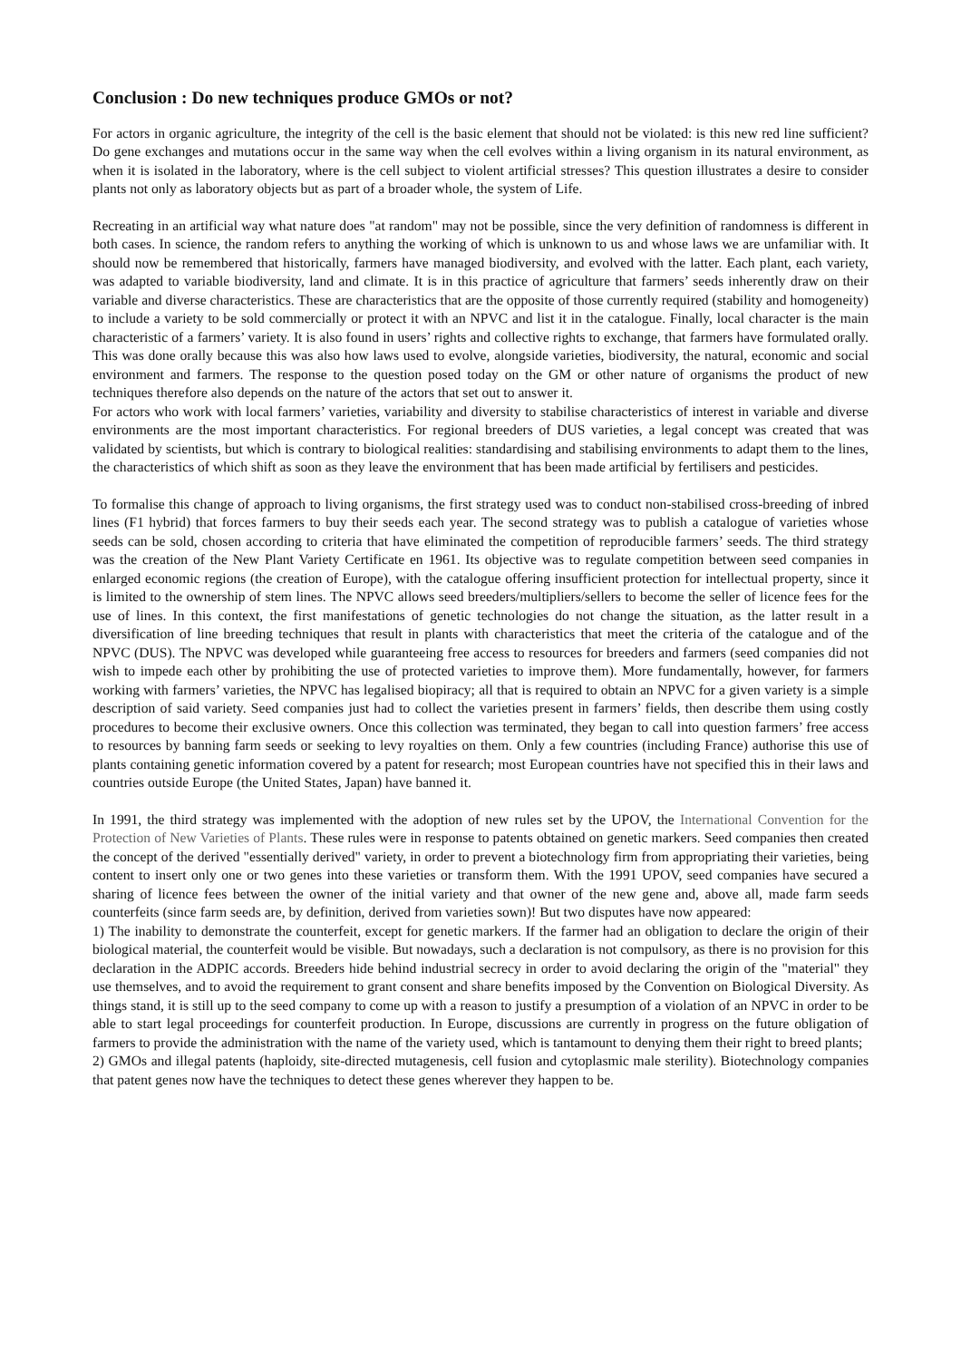Conclusion : Do new techniques produce GMOs or not?
For actors in organic agriculture, the integrity of the cell is the basic element that should not be violated: is this new red line sufficient? Do gene exchanges and mutations occur in the same way when the cell evolves within a living organism in its natural environment, as when it is isolated in the laboratory, where is the cell subject to violent artificial stresses? This question illustrates a desire to consider plants not only as laboratory objects but as part of a broader whole, the system of Life.
Recreating in an artificial way what nature does "at random" may not be possible, since the very definition of randomness is different in both cases. In science, the random refers to anything the working of which is unknown to us and whose laws we are unfamiliar with. It should now be remembered that historically, farmers have managed biodiversity, and evolved with the latter. Each plant, each variety, was adapted to variable biodiversity, land and climate. It is in this practice of agriculture that farmers’ seeds inherently draw on their variable and diverse characteristics. These are characteristics that are the opposite of those currently required (stability and homogeneity) to include a variety to be sold commercially or protect it with an NPVC and list it in the catalogue. Finally, local character is the main characteristic of a farmers’ variety. It is also found in users’ rights and collective rights to exchange, that farmers have formulated orally. This was done orally because this was also how laws used to evolve, alongside varieties, biodiversity, the natural, economic and social environment and farmers. The response to the question posed today on the GM or other nature of organisms the product of new techniques therefore also depends on the nature of the actors that set out to answer it.
For actors who work with local farmers’ varieties, variability and diversity to stabilise characteristics of interest in variable and diverse environments are the most important characteristics. For regional breeders of DUS varieties, a legal concept was created that was validated by scientists, but which is contrary to biological realities: standardising and stabilising environments to adapt them to the lines, the characteristics of which shift as soon as they leave the environment that has been made artificial by fertilisers and pesticides.
To formalise this change of approach to living organisms, the first strategy used was to conduct non-stabilised cross-breeding of inbred lines (F1 hybrid) that forces farmers to buy their seeds each year. The second strategy was to publish a catalogue of varieties whose seeds can be sold, chosen according to criteria that have eliminated the competition of reproducible farmers’ seeds. The third strategy was the creation of the New Plant Variety Certificate en 1961. Its objective was to regulate competition between seed companies in enlarged economic regions (the creation of Europe), with the catalogue offering insufficient protection for intellectual property, since it is limited to the ownership of stem lines. The NPVC allows seed breeders/multipliers/sellers to become the seller of licence fees for the use of lines. In this context, the first manifestations of genetic technologies do not change the situation, as the latter result in a diversification of line breeding techniques that result in plants with characteristics that meet the criteria of the catalogue and of the NPVC (DUS). The NPVC was developed while guaranteeing free access to resources for breeders and farmers (seed companies did not wish to impede each other by prohibiting the use of protected varieties to improve them). More fundamentally, however, for farmers working with farmers’ varieties, the NPVC has legalised biopiracy; all that is required to obtain an NPVC for a given variety is a simple description of said variety. Seed companies just had to collect the varieties present in farmers’ fields, then describe them using costly procedures to become their exclusive owners. Once this collection was terminated, they began to call into question farmers’ free access to resources by banning farm seeds or seeking to levy royalties on them. Only a few countries (including France) authorise this use of plants containing genetic information covered by a patent for research; most European countries have not specified this in their laws and countries outside Europe (the United States, Japan) have banned it.
In 1991, the third strategy was implemented with the adoption of new rules set by the UPOV, the International Convention for the Protection of New Varieties of Plants. These rules were in response to patents obtained on genetic markers. Seed companies then created the concept of the derived "essentially derived" variety, in order to prevent a biotechnology firm from appropriating their varieties, being content to insert only one or two genes into these varieties or transform them. With the 1991 UPOV, seed companies have secured a sharing of licence fees between the owner of the initial variety and that owner of the new gene and, above all, made farm seeds counterfeits (since farm seeds are, by definition, derived from varieties sown)! But two disputes have now appeared:
1) The inability to demonstrate the counterfeit, except for genetic markers. If the farmer had an obligation to declare the origin of their biological material, the counterfeit would be visible. But nowadays, such a declaration is not compulsory, as there is no provision for this declaration in the ADPIC accords. Breeders hide behind industrial secrecy in order to avoid declaring the origin of the "material" they use themselves, and to avoid the requirement to grant consent and share benefits imposed by the Convention on Biological Diversity. As things stand, it is still up to the seed company to come up with a reason to justify a presumption of a violation of an NPVC in order to be able to start legal proceedings for counterfeit production. In Europe, discussions are currently in progress on the future obligation of farmers to provide the administration with the name of the variety used, which is tantamount to denying them their right to breed plants;
2) GMOs and illegal patents (haploidy, site-directed mutagenesis, cell fusion and cytoplasmic male sterility). Biotechnology companies that patent genes now have the techniques to detect these genes wherever they happen to be.